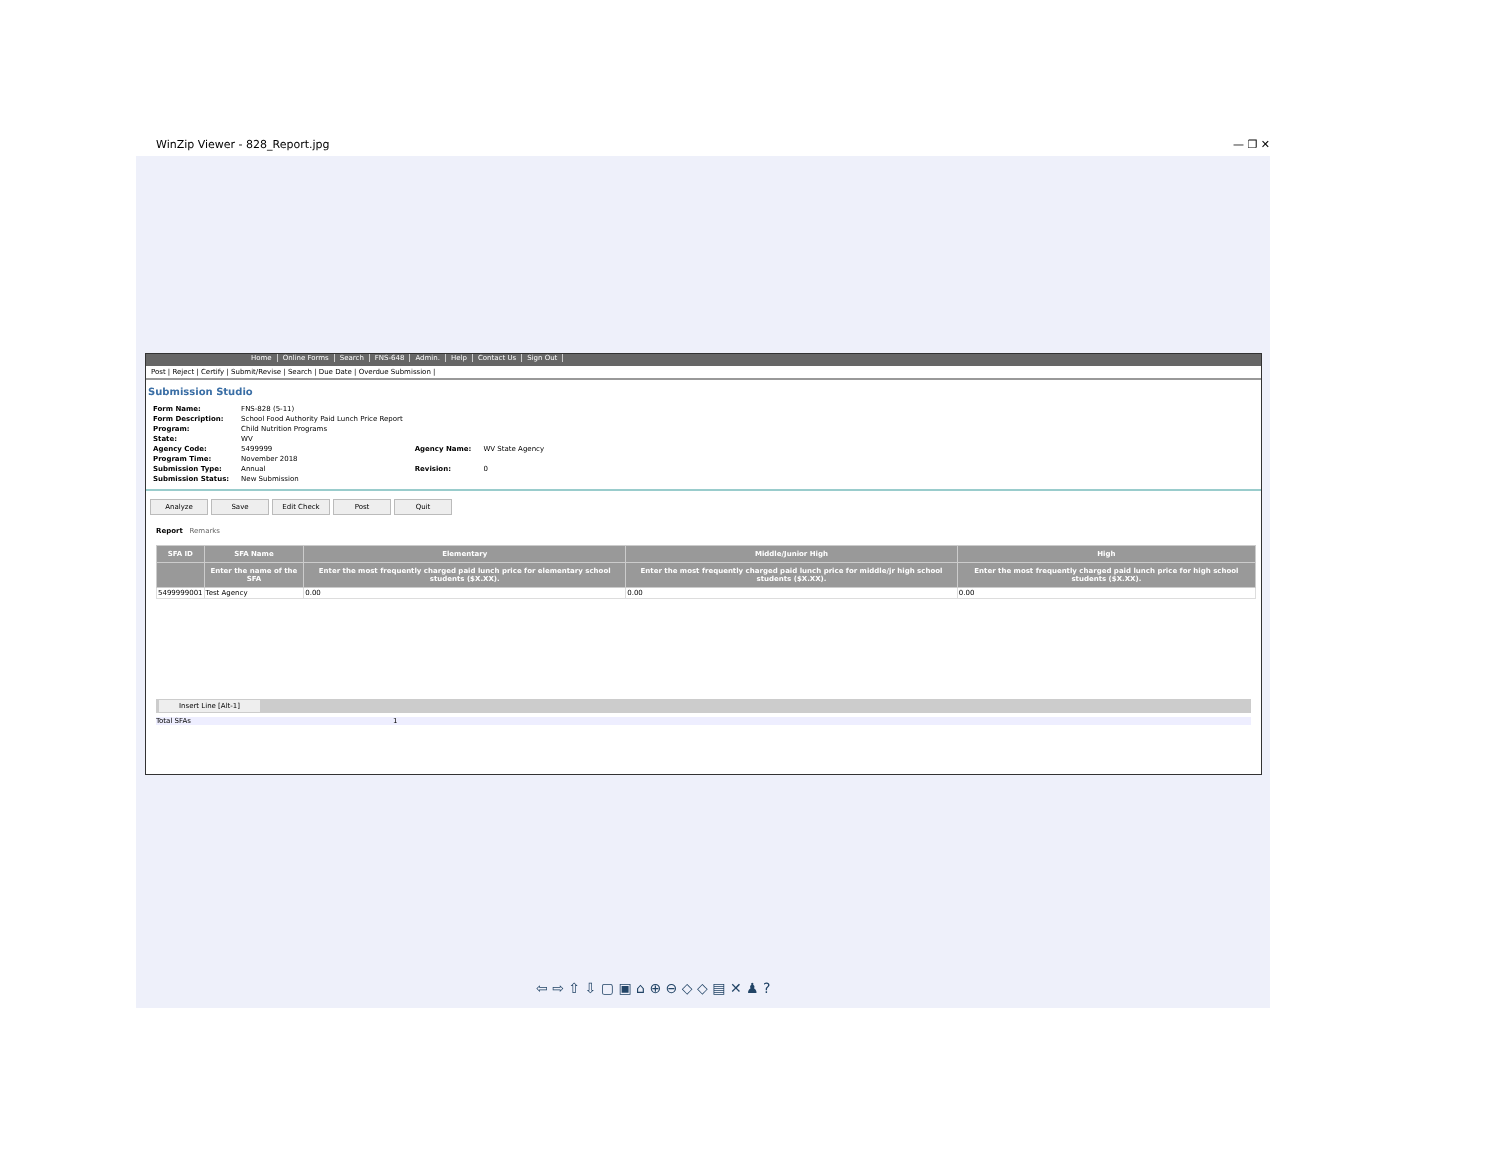WinZip Viewer - 828_Report.jpg — ❐ ✕
Home Online Forms Search FNS-648 Admin. Help Contact Us Sign Out
Post | Reject | Certify | Submit/Revise | Search | Due Date | Overdue Submission |
Submission Studio
| Form Name: | FNS-828 (5-11) | | |
| Form Description: | School Food Authority Paid Lunch Price Report | | |
| Program: | Child Nutrition Programs | | |
| State: | WV | | |
| Agency Code: | 5499999 | Agency Name: | WV State Agency |
| Program Time: | November 2018 | | |
| Submission Type: | Annual | Revision: | 0 |
| Submission Status: | New Submission | | |
Analyze Save Edit Check Post Quit
Report Remarks
| SFA ID | SFA Name | Elementary | Middle/Junior High | High |
| --- | --- | --- | --- | --- |
| | Enter the name of the SFA | Enter the most frequently charged paid lunch price for elementary school students ($X.XX). | Enter the most frequently charged paid lunch price for middle/jr high school students ($X.XX). | Enter the most frequently charged paid lunch price for high school students ($X.XX). |
| 5499999001 | Test Agency | 0.00 | 0.00 | 0.00 |
Insert Line [Alt-1]
Total SFAs 1
⇦ ⇨ ⇧ ⇩ ▢ ▣ ⌂ ⊕ ⊖ ◇ ◇ ▤ ✕ ♟ ?